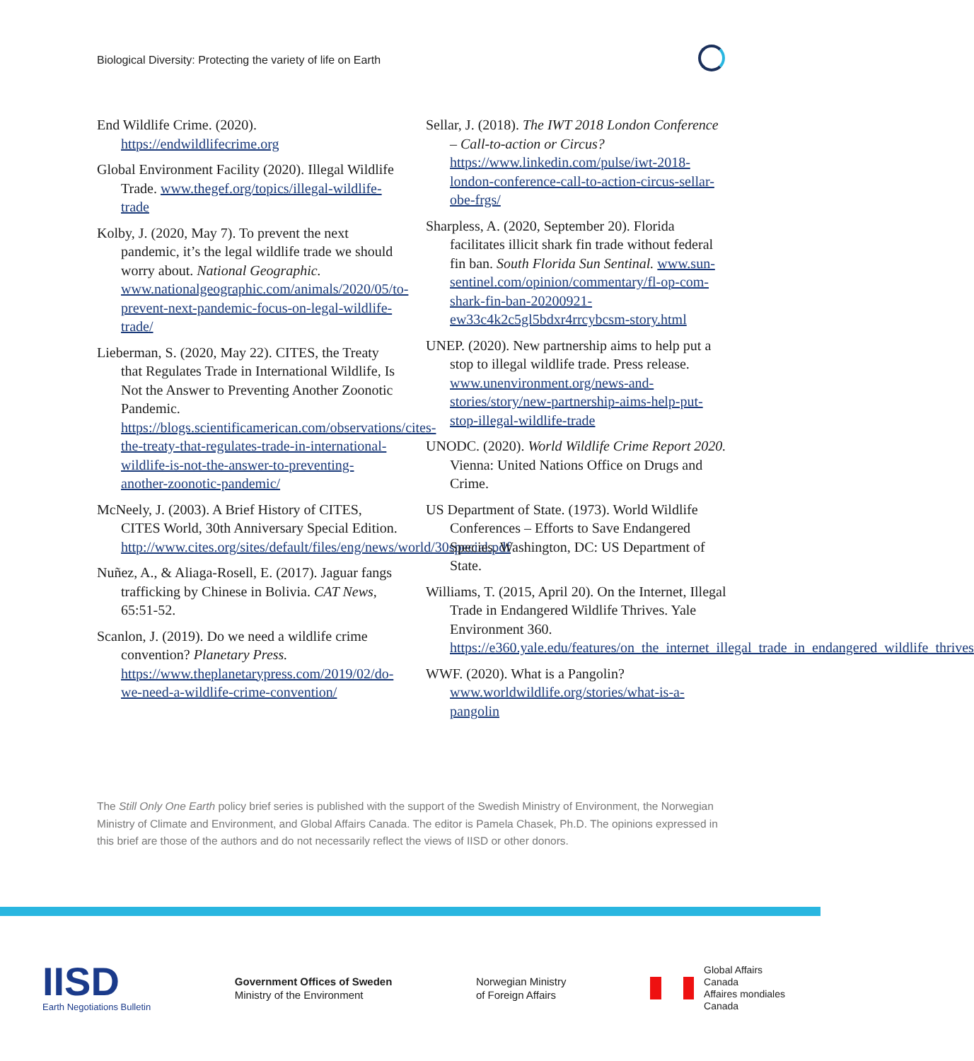Biological Diversity: Protecting the variety of life on Earth
End Wildlife Crime. (2020). https://endwildlifecrime.org
Global Environment Facility (2020). Illegal Wildlife Trade. www.thegef.org/topics/illegal-wildlife-trade
Kolby, J. (2020, May 7). To prevent the next pandemic, it’s the legal wildlife trade we should worry about. National Geographic. www.nationalgeographic.com/animals/2020/05/to-prevent-next-pandemic-focus-on-legal-wildlife-trade/
Lieberman, S. (2020, May 22). CITES, the Treaty that Regulates Trade in International Wildlife, Is Not the Answer to Preventing Another Zoonotic Pandemic. https://blogs.scientificamerican.com/observations/cites-the-treaty-that-regulates-trade-in-international-wildlife-is-not-the-answer-to-preventing-another-zoonotic-pandemic/
McNeely, J. (2003). A Brief History of CITES, CITES World, 30th Anniversary Special Edition. http://www.cites.org/sites/default/files/eng/news/world/30special.pdf
Nuñez, A., & Aliaga-Rosell, E. (2017). Jaguar fangs trafficking by Chinese in Bolivia. CAT News, 65:51-52.
Scanlon, J. (2019). Do we need a wildlife crime convention? Planetary Press. https://www.theplanetarypress.com/2019/02/do-we-need-a-wildlife-crime-convention/
Sellar, J. (2018). The IWT 2018 London Conference – Call-to-action or Circus? https://www.linkedin.com/pulse/iwt-2018-london-conference-call-to-action-circus-sellar-obe-frgs/
Sharpless, A. (2020, September 20). Florida facilitates illicit shark fin trade without federal fin ban. South Florida Sun Sentinal. www.sun-sentinel.com/opinion/commentary/fl-op-com-shark-fin-ban-20200921-ew33c4k2c5gl5bdxr4rrcybcsm-story.html
UNEP. (2020). New partnership aims to help put a stop to illegal wildlife trade. Press release. www.unenvironment.org/news-and-stories/story/new-partnership-aims-help-put-stop-illegal-wildlife-trade
UNODC. (2020). World Wildlife Crime Report 2020. Vienna: United Nations Office on Drugs and Crime.
US Department of State. (1973). World Wildlife Conferences – Efforts to Save Endangered Species. Washington, DC: US Department of State.
Williams, T. (2015, April 20). On the Internet, Illegal Trade in Endangered Wildlife Thrives. Yale Environment 360. https://e360.yale.edu/features/on_the_internet_illegal_trade_in_endangered_wildlife_thrives
WWF. (2020). What is a Pangolin? www.worldwildlife.org/stories/what-is-a-pangolin
The Still Only One Earth policy brief series is published with the support of the Swedish Ministry of Environment, the Norwegian Ministry of Climate and Environment, and Global Affairs Canada. The editor is Pamela Chasek, Ph.D. The opinions expressed in this brief are those of the authors and do not necessarily reflect the views of IISD or other donors.
IISD
Earth Negotiations Bulletin
Government Offices of Sweden
Ministry of the Environment
Norwegian Ministry
of Foreign Affairs
Global Affairs
Canada
Affaires mondiales
Canada